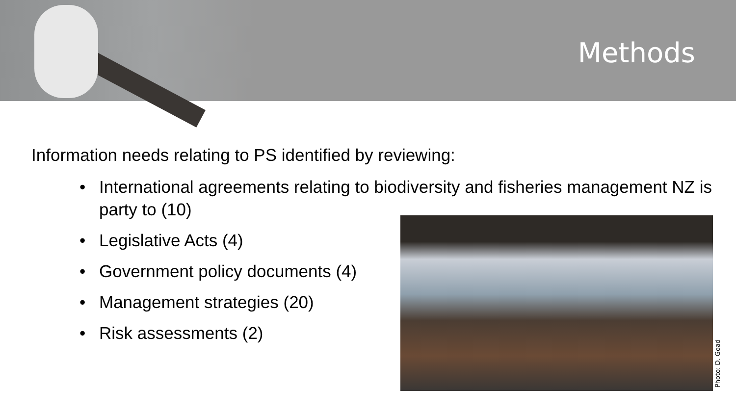Methods
Information needs relating to PS identified by reviewing:
• International agreements relating to biodiversity and fisheries management NZ is party to (10)
• Legislative Acts (4)
• Government policy documents (4)
• Management strategies (20)
• Risk assessments (2)
Photo: D. Goad